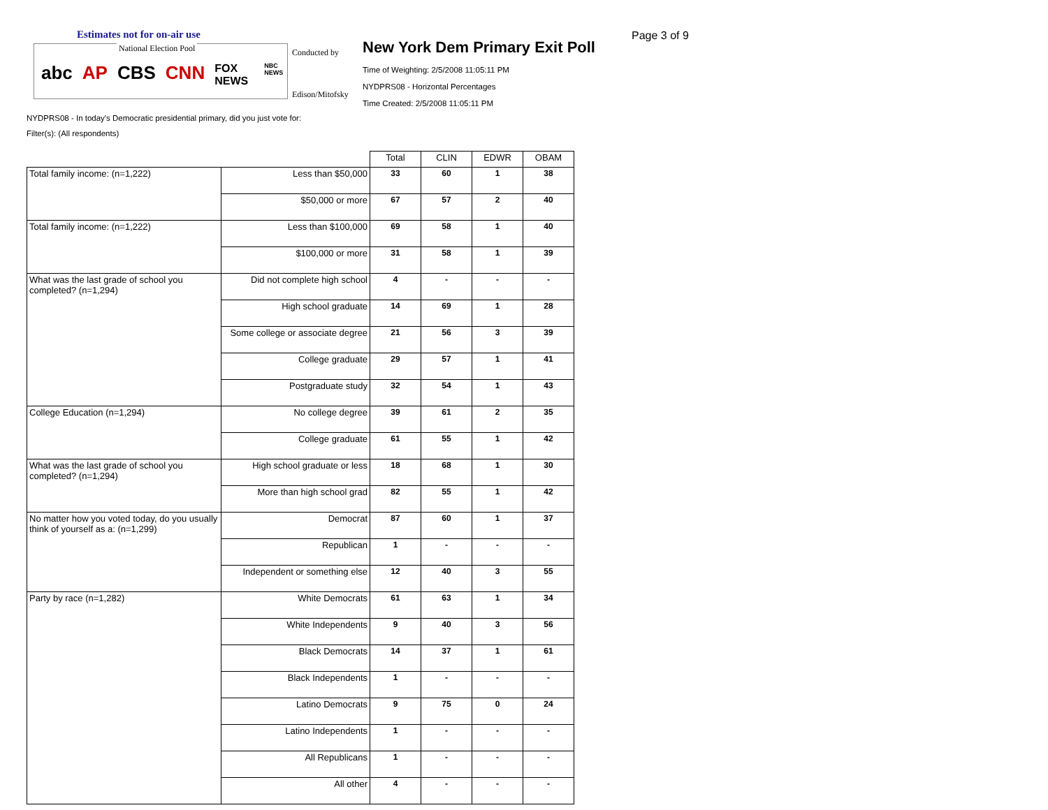Estimates not for on-air use
National Election Pool
abc AP CBS CNN FOX NEWS NBC NEWS
Conducted by
Edison/Mitofsky
New York Dem Primary Exit Poll
Time of Weighting: 2/5/2008 11:05:11 PM
NYDPRS08 - Horizontal Percentages
Time Created: 2/5/2008 11:05:11 PM
Page 3 of 9
NYDPRS08 - In today's Democratic presidential primary, did you just vote for:
Filter(s): (All respondents)
| | | Total | CLIN | EDWR | OBAM |
| --- | --- | --- | --- | --- | --- |
| Total family income: (n=1,222) | Less than $50,000 | 33 | 60 | 1 | 38 |
| | $50,000 or more | 67 | 57 | 2 | 40 |
| Total family income: (n=1,222) | Less than $100,000 | 69 | 58 | 1 | 40 |
| | $100,000 or more | 31 | 58 | 1 | 39 |
| What was the last grade of school you completed? (n=1,294) | Did not complete high school | 4 | - | - | - |
| | High school graduate | 14 | 69 | 1 | 28 |
| | Some college or associate degree | 21 | 56 | 3 | 39 |
| | College graduate | 29 | 57 | 1 | 41 |
| | Postgraduate study | 32 | 54 | 1 | 43 |
| College Education (n=1,294) | No college degree | 39 | 61 | 2 | 35 |
| | College graduate | 61 | 55 | 1 | 42 |
| What was the last grade of school you completed? (n=1,294) | High school graduate or less | 18 | 68 | 1 | 30 |
| | More than high school grad | 82 | 55 | 1 | 42 |
| No matter how you voted today, do you usually think of yourself as a: (n=1,299) | Democrat | 87 | 60 | 1 | 37 |
| | Republican | 1 | - | - | - |
| | Independent or something else | 12 | 40 | 3 | 55 |
| Party by race (n=1,282) | White Democrats | 61 | 63 | 1 | 34 |
| | White Independents | 9 | 40 | 3 | 56 |
| | Black Democrats | 14 | 37 | 1 | 61 |
| | Black Independents | 1 | - | - | - |
| | Latino Democrats | 9 | 75 | 0 | 24 |
| | Latino Independents | 1 | - | - | - |
| | All Republicans | 1 | - | - | - |
| | All other | 4 | - | - | - |